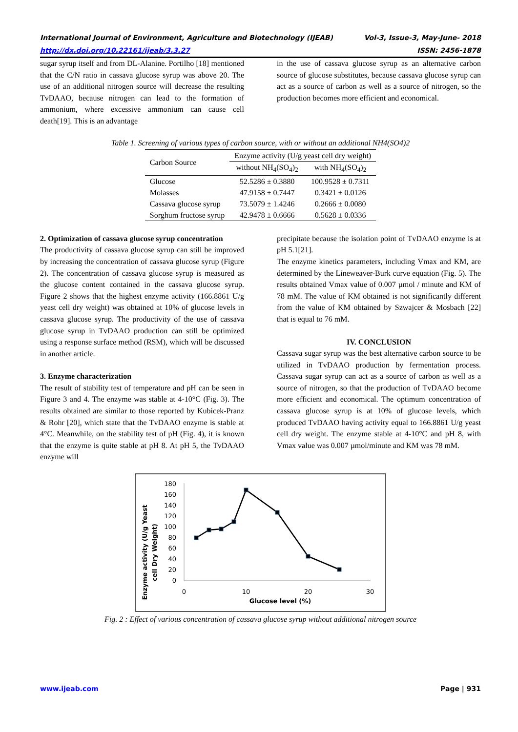Vol-3, Issue-3, May-June- 2018
ISSN: 2456-1878 International Journal of Environment, Agriculture and Biotechnology (IJEAB)
http://dx.doi.org/10.22161/ijeab/3.3.27
sugar syrup itself and from DL-Alanine. Portilho [18] mentioned that the C/N ratio in cassava glucose syrup was above 20. The use of an additional nitrogen source will decrease the resulting TvDAAO, because nitrogen can lead to the formation of ammonium, where excessive ammonium can cause cell death[19]. This is an advantage
in the use of cassava glucose syrup as an alternative carbon source of glucose substitutes, because cassava glucose syrup can act as a source of carbon as well as a source of nitrogen, so the production becomes more efficient and economical.
Table 1. Screening of various types of carbon source, with or without an additional NH4(SO4)2
| Carbon Source | Enzyme activity (U/g yeast cell dry weight) | |
| --- | --- | --- |
| | without NH<sub>4</sub>(SO<sub>4</sub>)<sub>2</sub> | with NH<sub>4</sub>(SO<sub>4</sub>)<sub>2</sub> |
| Glucose | 52.5286 ± 0.3880 | 100.9528 ± 0.7311 |
| Molasses | 47.9158 ± 0.7447 | 0.3421 ± 0.0126 |
| Cassava glucose syrup | 73.5079 ± 1.4246 | 0.2666 ± 0.0080 |
| Sorghum fructose syrup | 42.9478 ± 0.6666 | 0.5628 ± 0.0336 |
2. Optimization of cassava glucose syrup concentration
The productivity of cassava glucose syrup can still be improved by increasing the concentration of cassava glucose syrup (Figure 2). The concentration of cassava glucose syrup is measured as the glucose content contained in the cassava glucose syrup. Figure 2 shows that the highest enzyme activity (166.8861 U/g yeast cell dry weight) was obtained at 10% of glucose levels in cassava glucose syrup. The productivity of the use of cassava glucose syrup in TvDAAO production can still be optimized using a response surface method (RSM), which will be discussed in another article.
3. Enzyme characterization
The result of stability test of temperature and pH can be seen in Figure 3 and 4. The enzyme was stable at 4-10°C (Fig. 3). The results obtained are similar to those reported by Kubicek-Pranz & Rohr [20], which state that the TvDAAO enzyme is stable at 4°C. Meanwhile, on the stability test of pH (Fig. 4), it is known that the enzyme is quite stable at pH 8. At pH 5, the TvDAAO enzyme will
precipitate because the isolation point of TvDAAO enzyme is at pH 5.1[21].
The enzyme kinetics parameters, including Vmax and KM, are determined by the Lineweaver-Burk curve equation (Fig. 5). The results obtained Vmax value of 0.007 µmol / minute and KM of 78 mM. The value of KM obtained is not significantly different from the value of KM obtained by Szwajcer & Mosbach [22] that is equal to 76 mM.
IV. CONCLUSION
Cassava sugar syrup was the best alternative carbon source to be utilized in TvDAAO production by fermentation process. Cassava sugar syrup can act as a source of carbon as well as a source of nitrogen, so that the production of TvDAAO become more efficient and economical. The optimum concentration of cassava glucose syrup is at 10% of glucose levels, which produced TvDAAO having activity equal to 166.8861 U/g yeast cell dry weight. The enzyme stable at 4-10°C and pH 8, with Vmax value was 0.007 µmol/minute and KM was 78 mM.
Enzyme activity (U/g Yeast
cell Dry Weight)
180
160
140
120
100
80
60
40
20
0
0
10
20
30
Glucose level (%)
Fig. 2 : Effect of various concentration of cassava glucose syrup without additional nitrogen source
Page | 931 www.ijeab.com